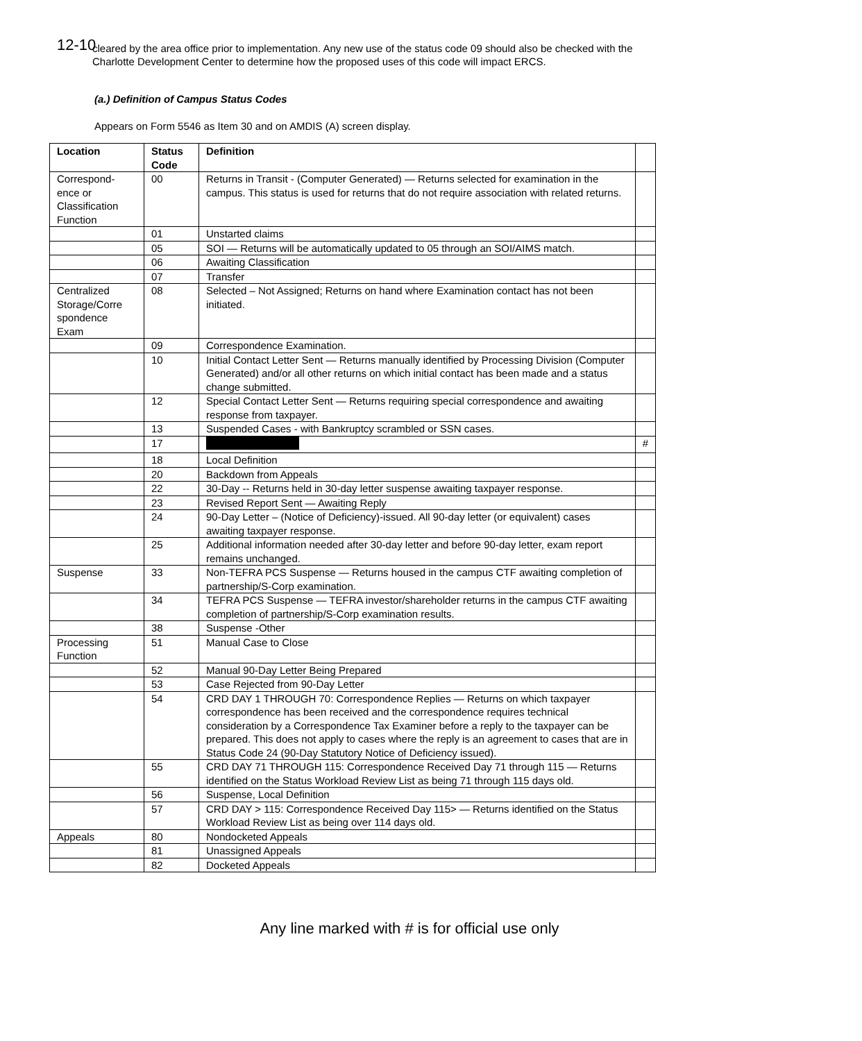12-10
cleared by the area office prior to implementation. Any new use of the status code 09 should also be checked with the Charlotte Development Center to determine how the proposed uses of this code will impact ERCS.
(a.) Definition of Campus Status Codes
Appears on Form 5546 as Item 30 and on AMDIS (A) screen display.
| Location | Status Code | Definition | |
| --- | --- | --- | --- |
| Correspond-ence or Classification Function | 00 | Returns in Transit - (Computer Generated) — Returns selected for examination in the campus. This status is used for returns that do not require association with related returns. | |
| | 01 | Unstarted claims | |
| | 05 | SOI — Returns will be automatically updated to 05 through an SOI/AIMS match. | |
| | 06 | Awaiting Classification | |
| | 07 | Transfer | |
| Centralized Storage/Corre spondence Exam | 08 | Selected – Not Assigned; Returns on hand where Examination contact has not been initiated. | |
| | 09 | Correspondence Examination. | |
| | 10 | Initial Contact Letter Sent — Returns manually identified by Processing Division (Computer Generated) and/or all other returns on which initial contact has been made and a status change submitted. | |
| | 12 | Special Contact Letter Sent — Returns requiring special correspondence and awaiting response from taxpayer. | |
| | 13 | Suspended Cases - with Bankruptcy scrambled or SSN cases. | |
| | 17 | | # |
| | 18 | Local Definition | |
| | 20 | Backdown from Appeals | |
| | 22 | 30-Day -- Returns held in 30-day letter suspense awaiting taxpayer response. | |
| | 23 | Revised Report Sent — Awaiting Reply | |
| | 24 | 90-Day Letter – (Notice of Deficiency)-issued. All 90-day letter (or equivalent) cases awaiting taxpayer response. | |
| | 25 | Additional information needed after 30-day letter and before 90-day letter, exam report remains unchanged. | |
| Suspense | 33 | Non-TEFRA PCS Suspense — Returns housed in the campus CTF awaiting completion of partnership/S-Corp examination. | |
| | 34 | TEFRA PCS Suspense — TEFRA investor/shareholder returns in the campus CTF awaiting completion of partnership/S-Corp examination results. | |
| | 38 | Suspense -Other | |
| Processing Function | 51 | Manual Case to Close | |
| | 52 | Manual 90-Day Letter Being Prepared | |
| | 53 | Case Rejected from 90-Day Letter | |
| | 54 | CRD DAY 1 THROUGH 70: Correspondence Replies — Returns on which taxpayer correspondence has been received and the correspondence requires technical consideration by a Correspondence Tax Examiner before a reply to the taxpayer can be prepared. This does not apply to cases where the reply is an agreement to cases that are in Status Code 24 (90-Day Statutory Notice of Deficiency issued). | |
| | 55 | CRD DAY 71 THROUGH 115: Correspondence Received Day 71 through 115 — Returns identified on the Status Workload Review List as being 71 through 115 days old. | |
| | 56 | Suspense, Local Definition | |
| | 57 | CRD DAY > 115: Correspondence Received Day 115> — Returns identified on the Status Workload Review List as being over 114 days old. | |
| Appeals | 80 | Nondocketed Appeals | |
| | 81 | Unassigned Appeals | |
| | 82 | Docketed Appeals | |
Any line marked with # is for official use only